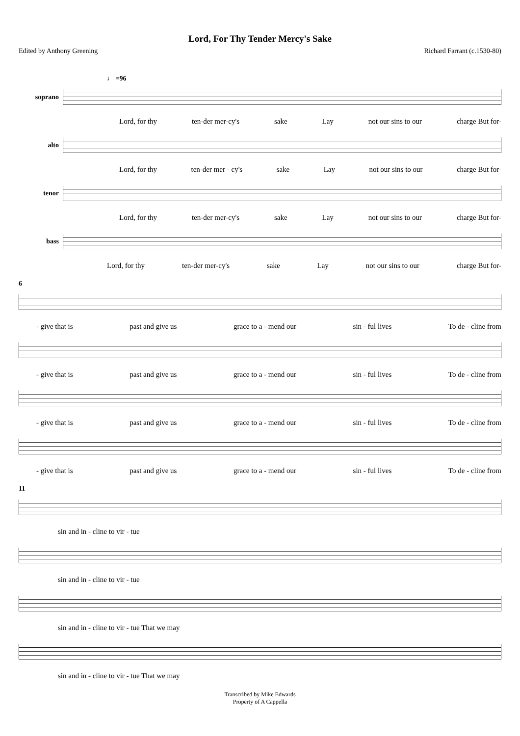Lord, For Thy Tender Mercy's Sake
Edited by Anthony Greening Richard Farrant (c.1530-80)
♩ =96
soprano
Lord, for thy ten-der mer-cy's sake Lay not our sins to our charge But for-
alto
Lord, for thy ten-der mer - cy's sake Lay not our sins to our charge But for-
tenor
Lord, for thy ten-der mer-cy's sake Lay not our sins to our charge But for-
bass
Lord, for thy ten-der mer-cy's sake Lay not our sins to our charge But for-
6
- give that is past and give us grace to a - mend our sin - ful lives To de - cline from
- give that is past and give us grace to a - mend our sin - ful lives To de - cline from
- give that is past and give us grace to a - mend our sin - ful lives To de - cline from
- give that is past and give us grace to a - mend our sin - ful lives To de - cline from
11
sin and in - cline to vir - tue
sin and in - cline to vir - tue
sin and in - cline to vir - tue That we may
sin and in - cline to vir - tue That we may
Transcribed by Mike Edwards
Property of A Cappella